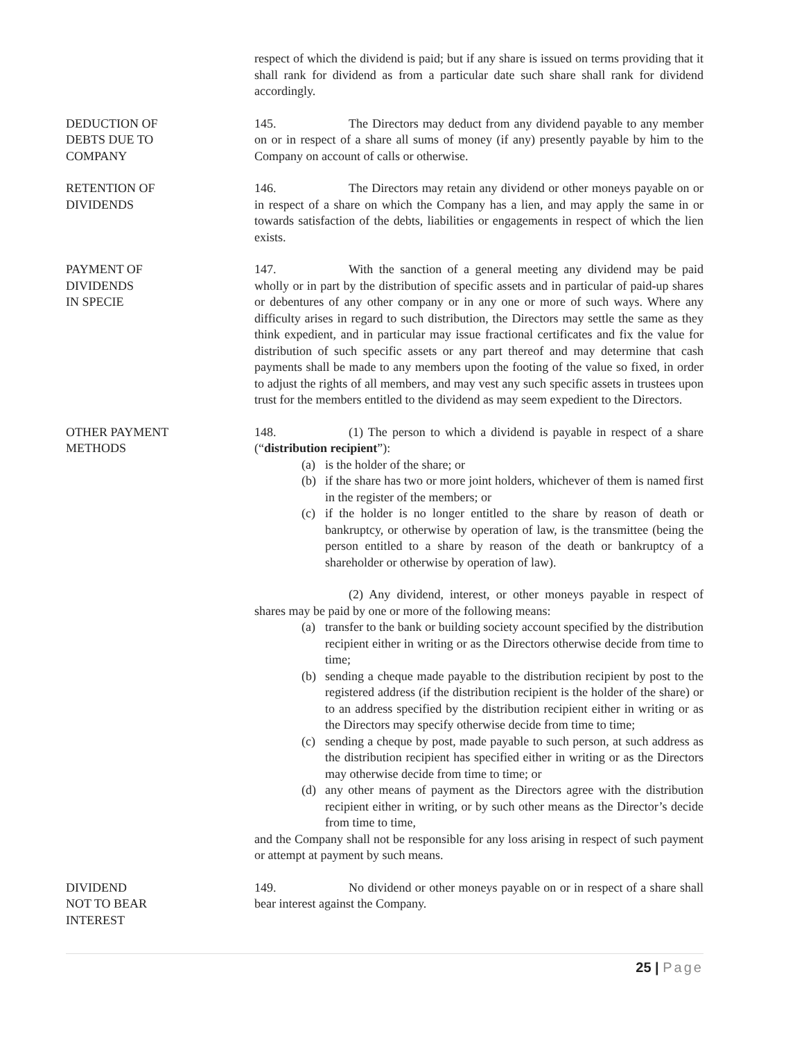respect of which the dividend is paid; but if any share is issued on terms providing that it shall rank for dividend as from a particular date such share shall rank for dividend accordingly.
DEDUCTION OF
DEBTS DUE TO
COMPANY
145. The Directors may deduct from any dividend payable to any member on or in respect of a share all sums of money (if any) presently payable by him to the Company on account of calls or otherwise.
RETENTION OF
DIVIDENDS
146. The Directors may retain any dividend or other moneys payable on or in respect of a share on which the Company has a lien, and may apply the same in or towards satisfaction of the debts, liabilities or engagements in respect of which the lien exists.
PAYMENT OF
DIVIDENDS
IN SPECIE
147. With the sanction of a general meeting any dividend may be paid wholly or in part by the distribution of specific assets and in particular of paid-up shares or debentures of any other company or in any one or more of such ways. Where any difficulty arises in regard to such distribution, the Directors may settle the same as they think expedient, and in particular may issue fractional certificates and fix the value for distribution of such specific assets or any part thereof and may determine that cash payments shall be made to any members upon the footing of the value so fixed, in order to adjust the rights of all members, and may vest any such specific assets in trustees upon trust for the members entitled to the dividend as may seem expedient to the Directors.
OTHER PAYMENT
METHODS
148. (1) The person to which a dividend is payable in respect of a share (“distribution recipient”):
(a) is the holder of the share; or
(b) if the share has two or more joint holders, whichever of them is named first in the register of the members; or
(c) if the holder is no longer entitled to the share by reason of death or bankruptcy, or otherwise by operation of law, is the transmittee (being the person entitled to a share by reason of the death or bankruptcy of a shareholder or otherwise by operation of law).
(2) Any dividend, interest, or other moneys payable in respect of shares may be paid by one or more of the following means:
(a) transfer to the bank or building society account specified by the distribution recipient either in writing or as the Directors otherwise decide from time to time;
(b) sending a cheque made payable to the distribution recipient by post to the registered address (if the distribution recipient is the holder of the share) or to an address specified by the distribution recipient either in writing or as the Directors may specify otherwise decide from time to time;
(c) sending a cheque by post, made payable to such person, at such address as the distribution recipient has specified either in writing or as the Directors may otherwise decide from time to time; or
(d) any other means of payment as the Directors agree with the distribution recipient either in writing, or by such other means as the Director’s decide from time to time,
and the Company shall not be responsible for any loss arising in respect of such payment or attempt at payment by such means.
DIVIDEND
NOT TO BEAR
INTEREST
149. No dividend or other moneys payable on or in respect of a share shall bear interest against the Company.
25 | Page